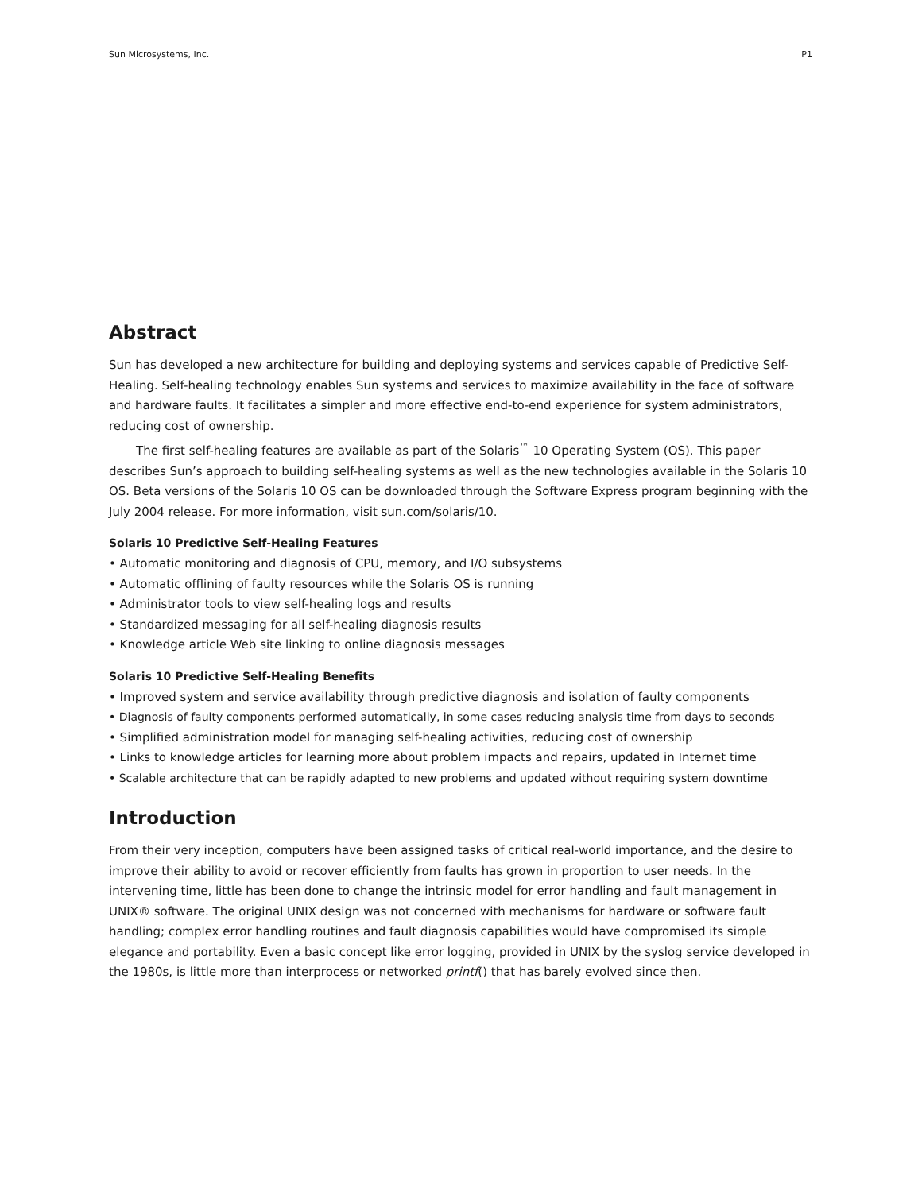Sun Microsystems, Inc. P1
Abstract
Sun has developed a new architecture for building and deploying systems and services capable of Predictive Self-Healing. Self-healing technology enables Sun systems and services to maximize availability in the face of software and hardware faults. It facilitates a simpler and more effective end-to-end experience for system administrators, reducing cost of ownership.
The first self-healing features are available as part of the Solaris<sup>™</sup> 10 Operating System (OS). This paper describes Sun’s approach to building self-healing systems as well as the new technologies available in the Solaris 10 OS. Beta versions of the Solaris 10 OS can be downloaded through the Software Express program beginning with the July 2004 release. For more information, visit sun.com/solaris/10.
Solaris 10 Predictive Self-Healing Features
• Automatic monitoring and diagnosis of CPU, memory, and I/O subsystems
• Automatic offlining of faulty resources while the Solaris OS is running
• Administrator tools to view self-healing logs and results
• Standardized messaging for all self-healing diagnosis results
• Knowledge article Web site linking to online diagnosis messages
Solaris 10 Predictive Self-Healing Benefits
• Improved system and service availability through predictive diagnosis and isolation of faulty components
• Diagnosis of faulty components performed automatically, in some cases reducing analysis time from days to seconds
• Simplified administration model for managing self-healing activities, reducing cost of ownership
• Links to knowledge articles for learning more about problem impacts and repairs, updated in Internet time
• Scalable architecture that can be rapidly adapted to new problems and updated without requiring system downtime
Introduction
From their very inception, computers have been assigned tasks of critical real-world importance, and the desire to improve their ability to avoid or recover efficiently from faults has grown in proportion to user needs. In the intervening time, little has been done to change the intrinsic model for error handling and fault management in UNIX® software. The original UNIX design was not concerned with mechanisms for hardware or software fault handling; complex error handling routines and fault diagnosis capabilities would have compromised its simple elegance and portability. Even a basic concept like error logging, provided in UNIX by the syslog service developed in the 1980s, is little more than interprocess or networked printf() that has barely evolved since then.